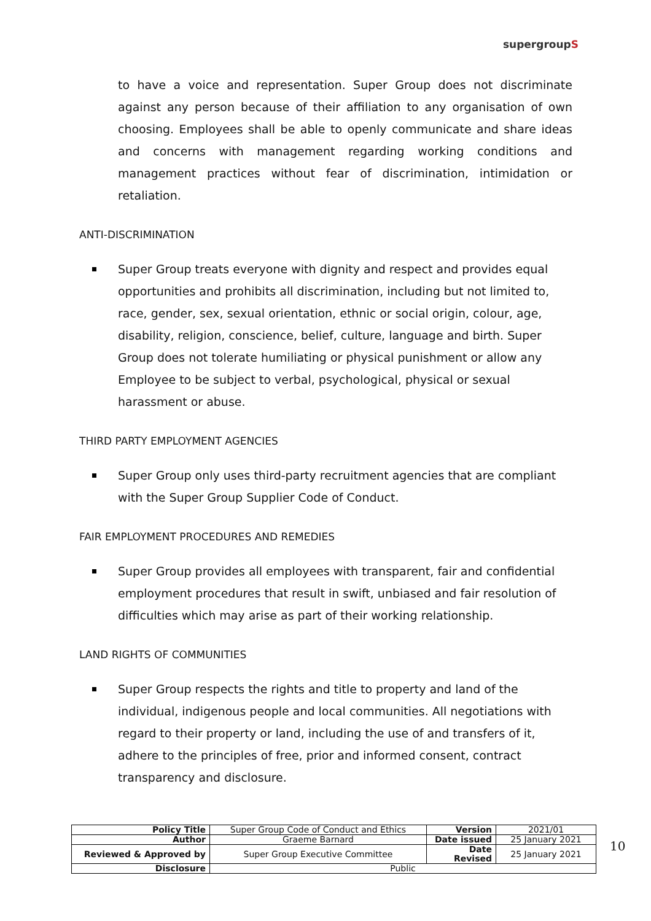supergroupS
to have a voice and representation. Super Group does not discriminate against any person because of their affiliation to any organisation of own choosing. Employees shall be able to openly communicate and share ideas and concerns with management regarding working conditions and management practices without fear of discrimination, intimidation or retaliation.
ANTI-DISCRIMINATION
Super Group treats everyone with dignity and respect and provides equal opportunities and prohibits all discrimination, including but not limited to, race, gender, sex, sexual orientation, ethnic or social origin, colour, age, disability, religion, conscience, belief, culture, language and birth. Super Group does not tolerate humiliating or physical punishment or allow any Employee to be subject to verbal, psychological, physical or sexual harassment or abuse.
THIRD PARTY EMPLOYMENT AGENCIES
Super Group only uses third-party recruitment agencies that are compliant with the Super Group Supplier Code of Conduct.
FAIR EMPLOYMENT PROCEDURES AND REMEDIES
Super Group provides all employees with transparent, fair and confidential employment procedures that result in swift, unbiased and fair resolution of difficulties which may arise as part of their working relationship.
LAND RIGHTS OF COMMUNITIES
Super Group respects the rights and title to property and land of the individual, indigenous people and local communities. All negotiations with regard to their property or land, including the use of and transfers of it, adhere to the principles of free, prior and informed consent, contract transparency and disclosure.
| Policy Title | Super Group Code of Conduct and Ethics | Version | 2021/01 |
| Author | Graeme Barnard | Date issued | 25 January 2021 |
| Reviewed & Approved by | Super Group Executive Committee | Date Revised | 25 January 2021 |
| Disclosure | Public | | |
10